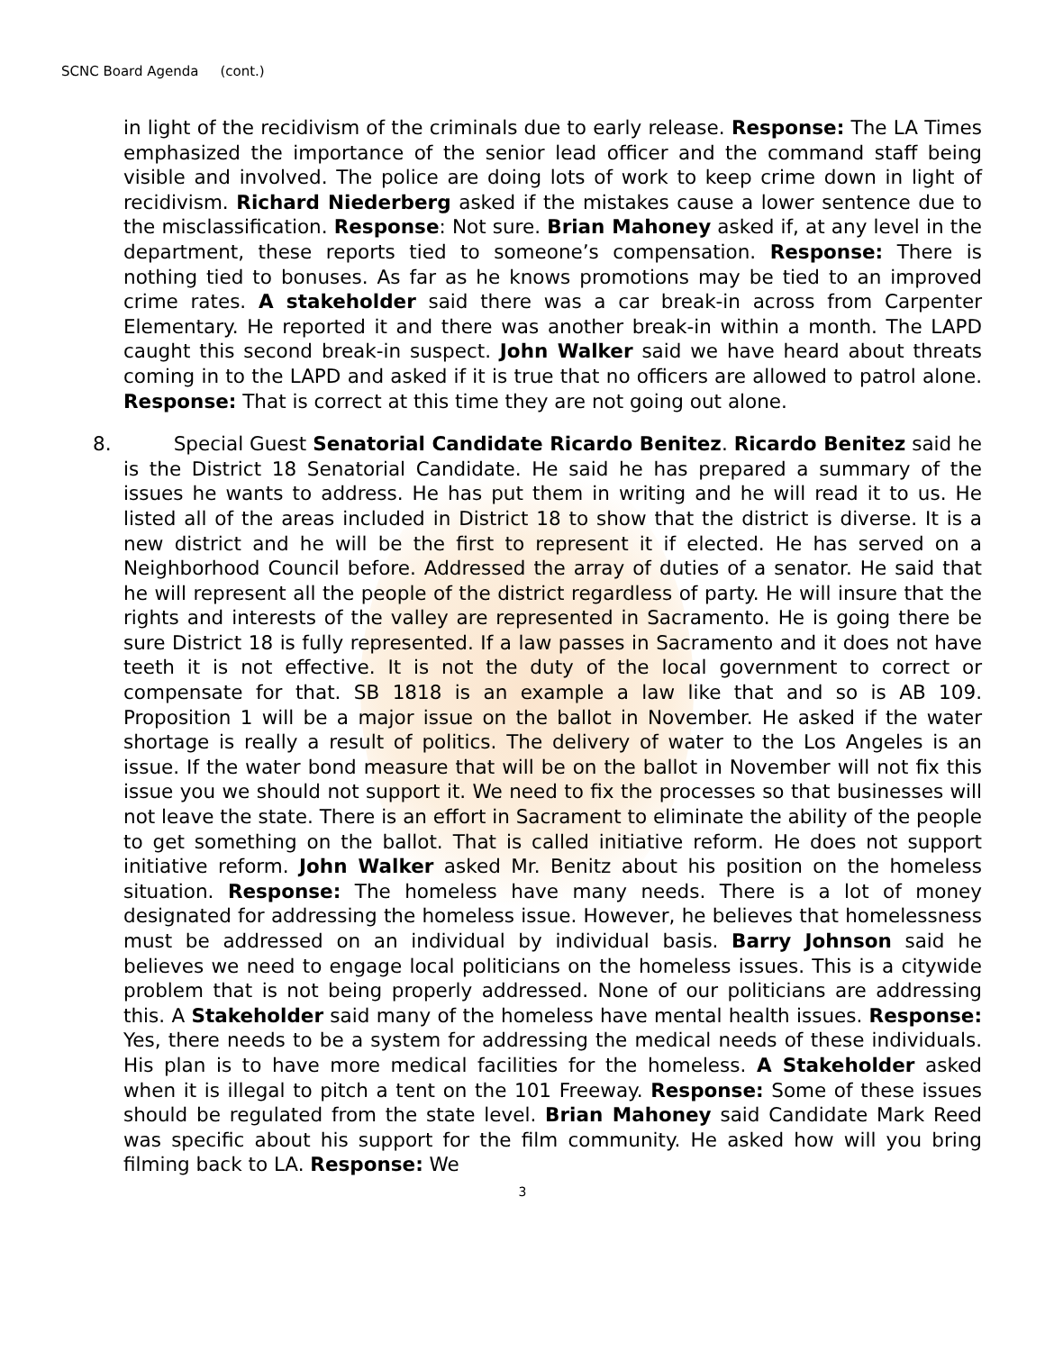SCNC Board Agenda (cont.)
in light of the recidivism of the criminals due to early release. Response: The LA Times emphasized the importance of the senior lead officer and the command staff being visible and involved. The police are doing lots of work to keep crime down in light of recidivism. Richard Niederberg asked if the mistakes cause a lower sentence due to the misclassification. Response: Not sure. Brian Mahoney asked if, at any level in the department, these reports tied to someone’s compensation. Response: There is nothing tied to bonuses. As far as he knows promotions may be tied to an improved crime rates. A stakeholder said there was a car break-in across from Carpenter Elementary. He reported it and there was another break-in within a month. The LAPD caught this second break-in suspect. John Walker said we have heard about threats coming in to the LAPD and asked if it is true that no officers are allowed to patrol alone. Response: That is correct at this time they are not going out alone.
8. Special Guest Senatorial Candidate Ricardo Benitez. Ricardo Benitez said he is the District 18 Senatorial Candidate. He said he has prepared a summary of the issues he wants to address. He has put them in writing and he will read it to us. He listed all of the areas included in District 18 to show that the district is diverse. It is a new district and he will be the first to represent it if elected. He has served on a Neighborhood Council before. Addressed the array of duties of a senator. He said that he will represent all the people of the district regardless of party. He will insure that the rights and interests of the valley are represented in Sacramento. He is going there be sure District 18 is fully represented. If a law passes in Sacramento and it does not have teeth it is not effective. It is not the duty of the local government to correct or compensate for that. SB 1818 is an example a law like that and so is AB 109. Proposition 1 will be a major issue on the ballot in November. He asked if the water shortage is really a result of politics. The delivery of water to the Los Angeles is an issue. If the water bond measure that will be on the ballot in November will not fix this issue you we should not support it. We need to fix the processes so that businesses will not leave the state. There is an effort in Sacrament to eliminate the ability of the people to get something on the ballot. That is called initiative reform. He does not support initiative reform. John Walker asked Mr. Benitz about his position on the homeless situation. Response: The homeless have many needs. There is a lot of money designated for addressing the homeless issue. However, he believes that homelessness must be addressed on an individual by individual basis. Barry Johnson said he believes we need to engage local politicians on the homeless issues. This is a citywide problem that is not being properly addressed. None of our politicians are addressing this. A Stakeholder said many of the homeless have mental health issues. Response: Yes, there needs to be a system for addressing the medical needs of these individuals. His plan is to have more medical facilities for the homeless. A Stakeholder asked when it is illegal to pitch a tent on the 101 Freeway. Response: Some of these issues should be regulated from the state level. Brian Mahoney said Candidate Mark Reed was specific about his support for the film community. He asked how will you bring filming back to LA. Response: We
3